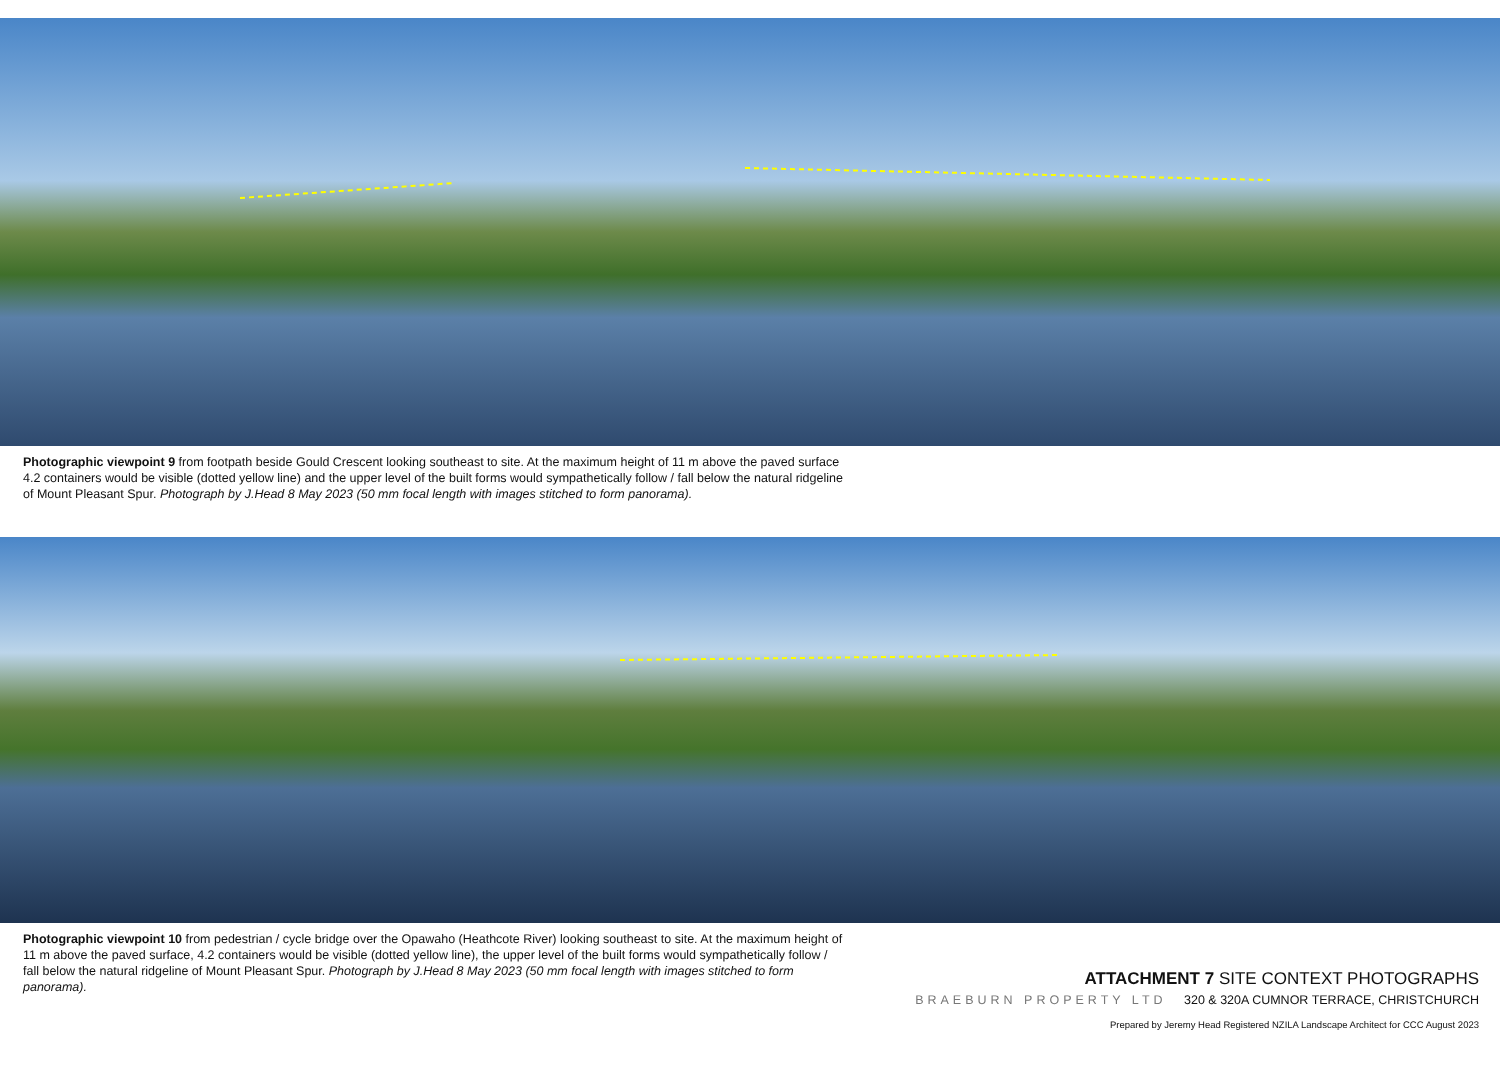Photographic viewpoint 9 from footpath beside Gould Crescent looking southeast to site. At the maximum height of 11 m above the paved surface 4.2 containers would be visible (dotted yellow line) and the upper level of the built forms would sympathetically follow / fall below the natural ridgeline of Mount Pleasant Spur. Photograph by J.Head 8 May 2023 (50 mm focal length with images stitched to form panorama).
Photographic viewpoint 10 from pedestrian / cycle bridge over the Opawaho (Heathcote River) looking southeast to site. At the maximum height of 11 m above the paved surface, 4.2 containers would be visible (dotted yellow line), the upper level of the built forms would sympathetically follow / fall below the natural ridgeline of Mount Pleasant Spur. Photograph by J.Head 8 May 2023 (50 mm focal length with images stitched to form panorama).
ATTACHMENT 7 SITE CONTEXT PHOTOGRAPHS
BRAEBURN PROPERTY LTD 320 & 320A CUMNOR TERRACE, CHRISTCHURCH
Prepared by Jeremy Head Registered NZILA Landscape Architect for CCC August 2023